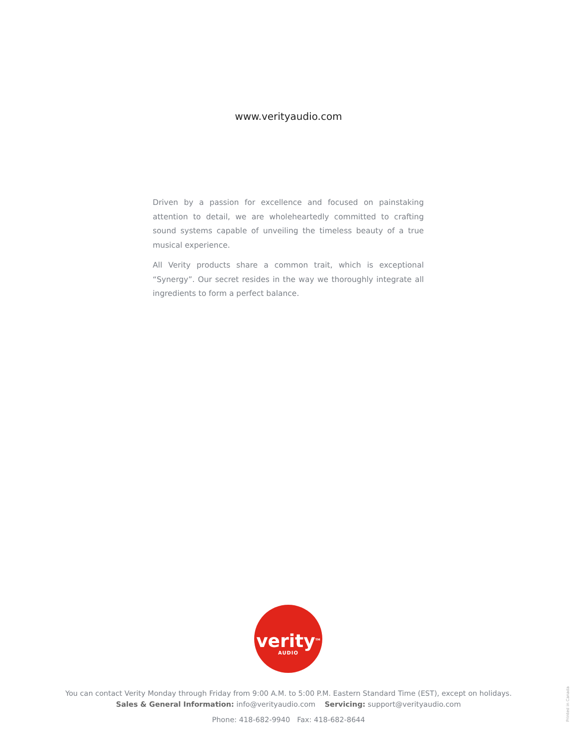www.verityaudio.com
Driven by a passion for excellence and focused on painstaking attention to detail, we are wholeheartedly committed to crafting sound systems capable of unveiling the timeless beauty of a true musical experience.
All Verity products share a common trait, which is exceptional “Synergy”. Our secret resides in the way we thoroughly integrate all ingredients to form a perfect balance.
verity<sup>TM</sup>
AUDIO
You can contact Verity Monday through Friday from 9:00 A.M. to 5:00 P.M. Eastern Standard Time (EST), except on holidays.
Sales & General Information: info@verityaudio.com Servicing: support@verityaudio.com
Phone: 418-682-9940 Fax: 418-682-8644
Printed in Canada